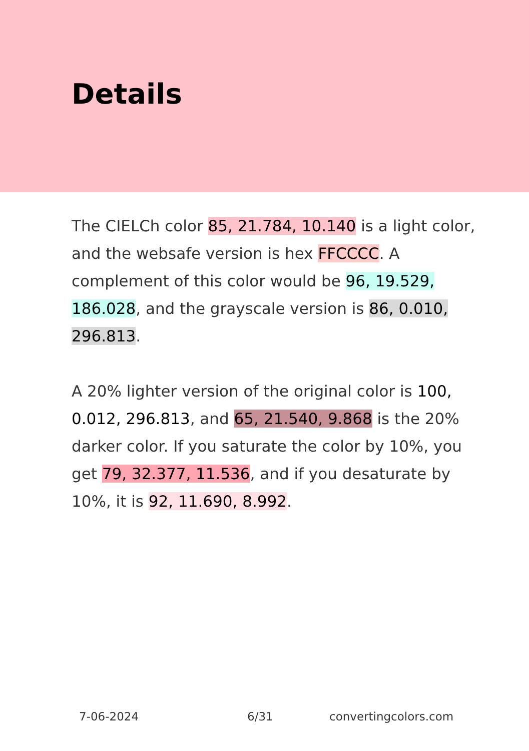Details
The CIELCh color 85, 21.784, 10.140 is a light color, and the websafe version is hex FFCCCC. A complement of this color would be 96, 19.529, 186.028, and the grayscale version is 86, 0.010, 296.813.
A 20% lighter version of the original color is 100, 0.012, 296.813, and 65, 21.540, 9.868 is the 20% darker color. If you saturate the color by 10%, you get 79, 32.377, 11.536, and if you desaturate by 10%, it is 92, 11.690, 8.992.
7-06-2024 6/31 convertingcolors.com